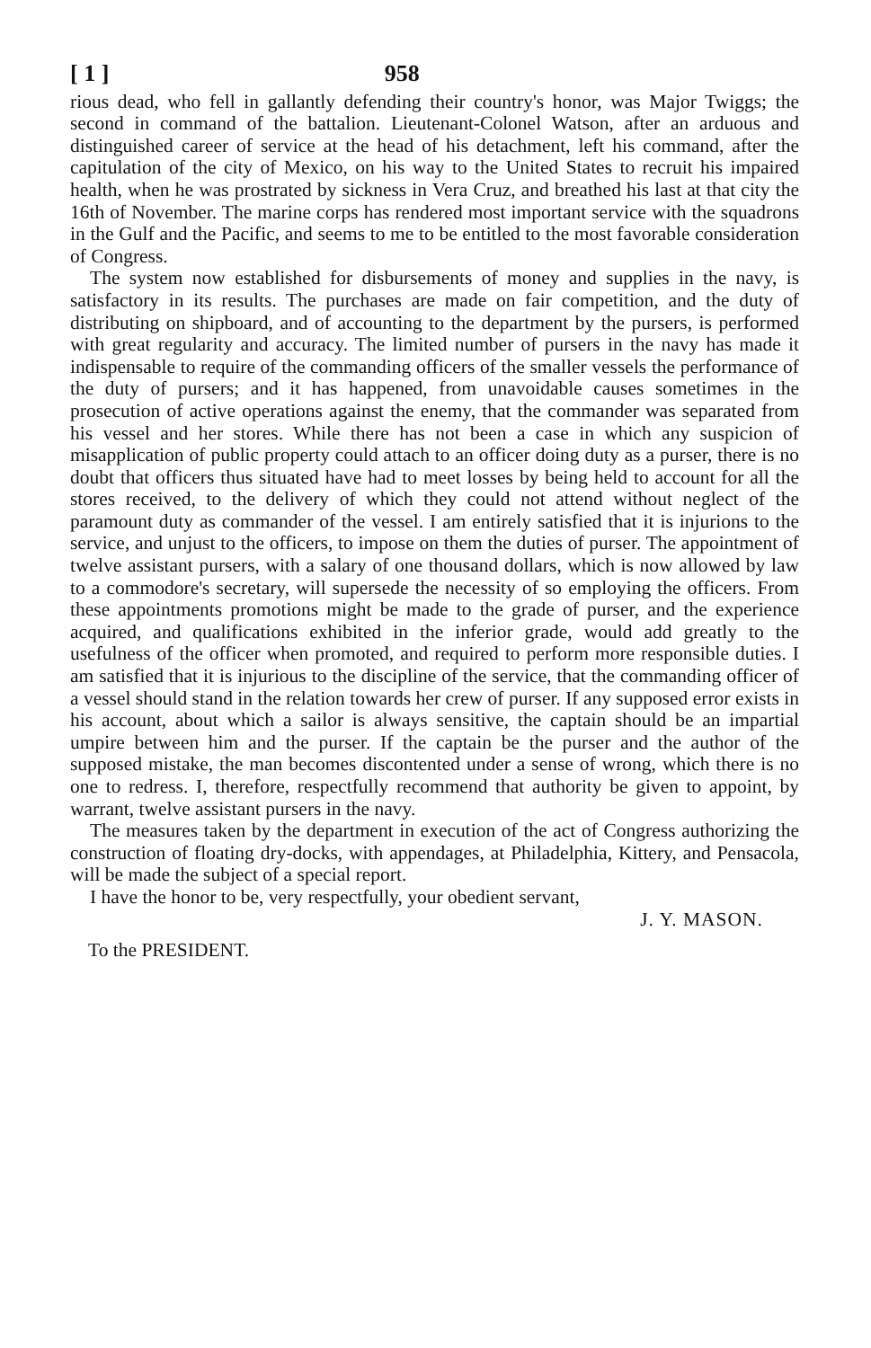[ 1 ] 958
rious dead, who fell in gallantly defending their country's honor, was Major Twiggs; the second in command of the battalion. Lieutenant-Colonel Watson, after an arduous and distinguished career of service at the head of his detachment, left his command, after the capitulation of the city of Mexico, on his way to the United States to recruit his impaired health, when he was prostrated by sickness in Vera Cruz, and breathed his last at that city the 16th of November. The marine corps has rendered most important service with the squadrons in the Gulf and the Pacific, and seems to me to be entitled to the most favorable consideration of Congress.
The system now established for disbursements of money and supplies in the navy, is satisfactory in its results. The purchases are made on fair competition, and the duty of distributing on shipboard, and of accounting to the department by the pursers, is performed with great regularity and accuracy. The limited number of pursers in the navy has made it indispensable to require of the commanding officers of the smaller vessels the performance of the duty of pursers; and it has happened, from unavoidable causes sometimes in the prosecution of active operations against the enemy, that the commander was separated from his vessel and her stores. While there has not been a case in which any suspicion of misapplication of public property could attach to an officer doing duty as a purser, there is no doubt that officers thus situated have had to meet losses by being held to account for all the stores received, to the delivery of which they could not attend without neglect of the paramount duty as commander of the vessel. I am entirely satisfied that it is injurions to the service, and unjust to the officers, to impose on them the duties of purser. The appointment of twelve assistant pursers, with a salary of one thousand dollars, which is now allowed by law to a commodore's secretary, will supersede the necessity of so employing the officers. From these appointments promotions might be made to the grade of purser, and the experience acquired, and qualifications exhibited in the inferior grade, would add greatly to the usefulness of the officer when promoted, and required to perform more responsible duties. I am satisfied that it is injurious to the discipline of the service, that the commanding officer of a vessel should stand in the relation towards her crew of purser. If any supposed error exists in his account, about which a sailor is always sensitive, the captain should be an impartial umpire between him and the purser. If the captain be the purser and the author of the supposed mistake, the man becomes discontented under a sense of wrong, which there is no one to redress. I, therefore, respectfully recommend that authority be given to appoint, by warrant, twelve assistant pursers in the navy.
The measures taken by the department in execution of the act of Congress authorizing the construction of floating dry-docks, with appendages, at Philadelphia, Kittery, and Pensacola, will be made the subject of a special report.
I have the honor to be, very respectfully, your obedient servant,
J. Y. MASON.
To the PRESIDENT.